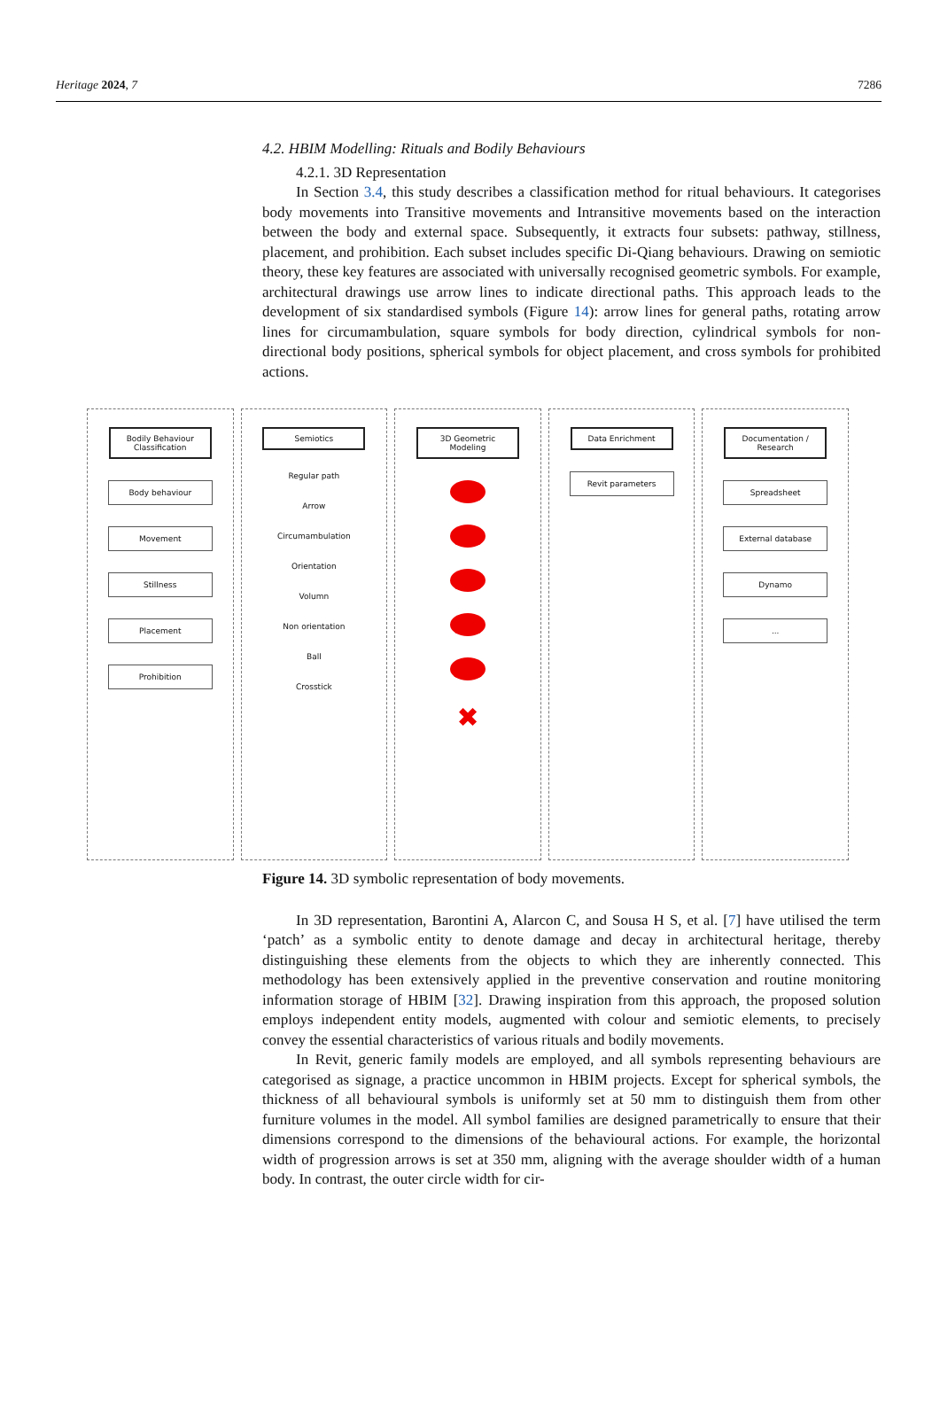Heritage 2024, 7 7286
4.2. HBIM Modelling: Rituals and Bodily Behaviours
4.2.1. 3D Representation
In Section 3.4, this study describes a classification method for ritual behaviours. It categorises body movements into Transitive movements and Intransitive movements based on the interaction between the body and external space. Subsequently, it extracts four subsets: pathway, stillness, placement, and prohibition. Each subset includes specific Di-Qiang behaviours. Drawing on semiotic theory, these key features are associated with universally recognised geometric symbols. For example, architectural drawings use arrow lines to indicate directional paths. This approach leads to the development of six standardised symbols (Figure 14): arrow lines for general paths, rotating arrow lines for circumambulation, square symbols for body direction, cylindrical symbols for non-directional body positions, spherical symbols for object placement, and cross symbols for prohibited actions.
Bodily Behaviour Classification
Body behaviour
Movement
Stillness
Placement
Prohibition
Semiotics
Regular path
Arrow
Circumambulation
Orientation
Volumn
Non orientation
Ball
Crosstick
3D Geometric Modeling
✖
Data Enrichment
Revit parameters
Documentation / Research
Spreadsheet
External database
Dynamo
...
Figure 14. 3D symbolic representation of body movements.
In 3D representation, Barontini A, Alarcon C, and Sousa H S, et al. [7] have utilised the term ‘patch’ as a symbolic entity to denote damage and decay in architectural heritage, thereby distinguishing these elements from the objects to which they are inherently connected. This methodology has been extensively applied in the preventive conservation and routine monitoring information storage of HBIM [32]. Drawing inspiration from this approach, the proposed solution employs independent entity models, augmented with colour and semiotic elements, to precisely convey the essential characteristics of various rituals and bodily movements.
In Revit, generic family models are employed, and all symbols representing behaviours are categorised as signage, a practice uncommon in HBIM projects. Except for spherical symbols, the thickness of all behavioural symbols is uniformly set at 50 mm to distinguish them from other furniture volumes in the model. All symbol families are designed parametrically to ensure that their dimensions correspond to the dimensions of the behavioural actions. For example, the horizontal width of progression arrows is set at 350 mm, aligning with the average shoulder width of a human body. In contrast, the outer circle width for cir-